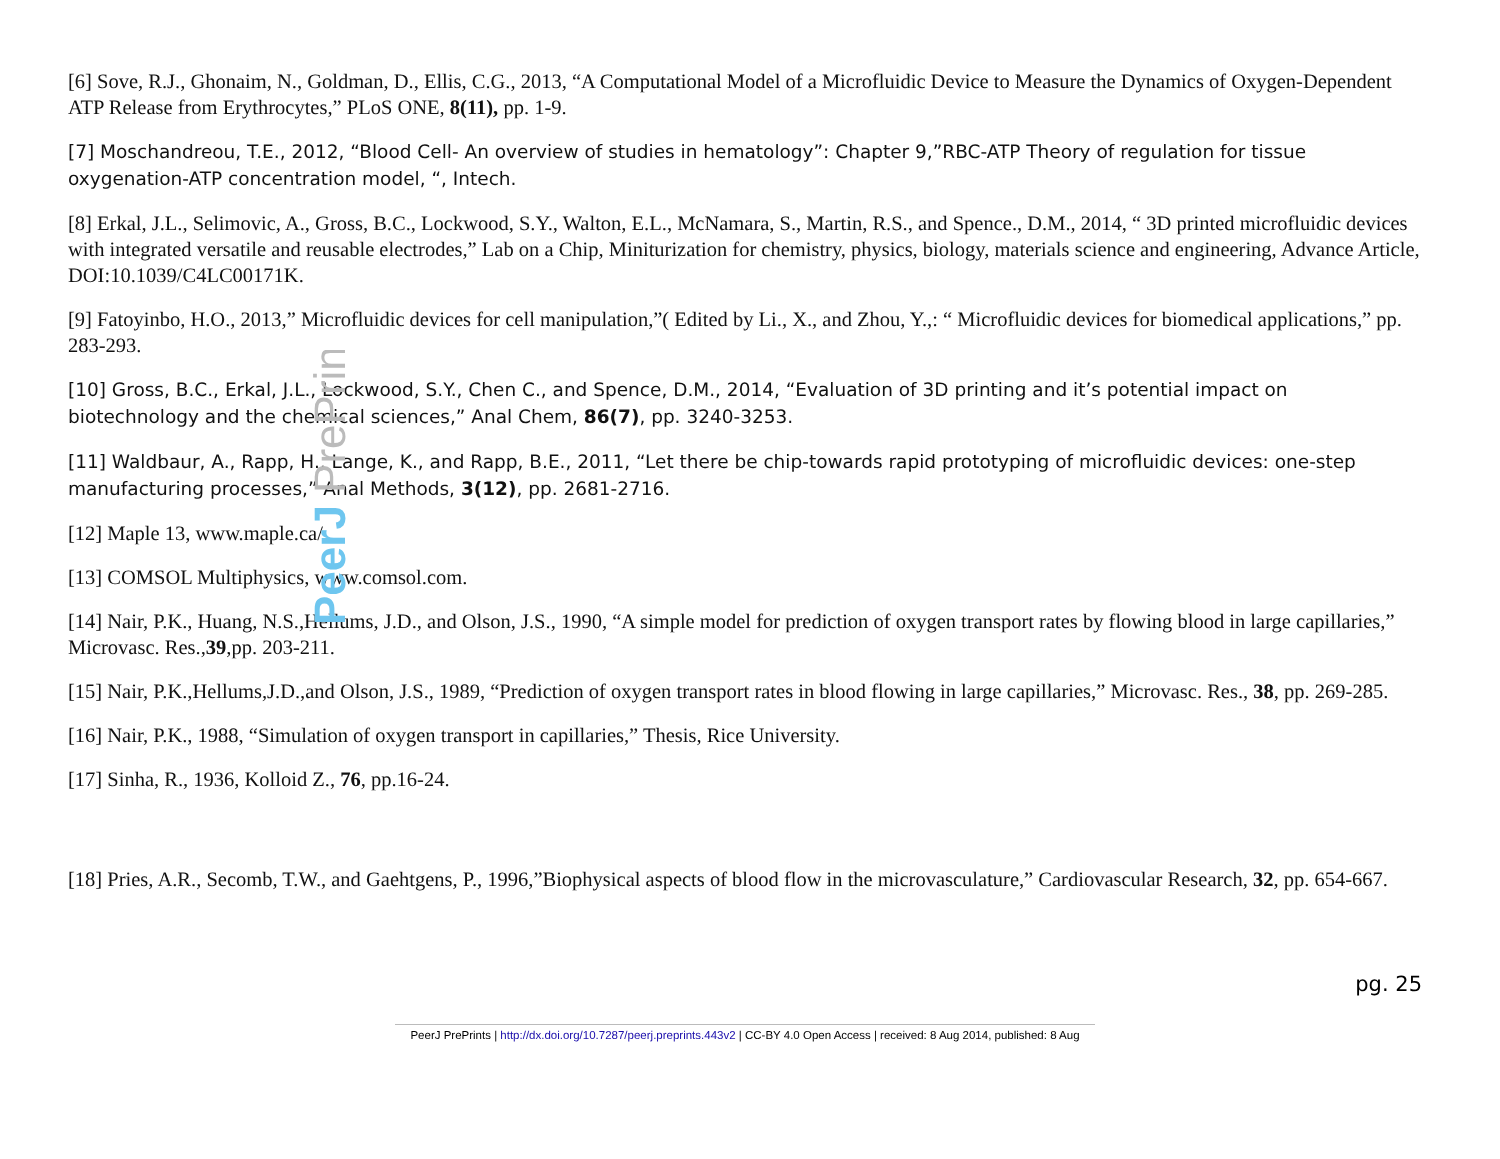PeerJ PrePrints
[6] Sove, R.J., Ghonaim, N., Goldman, D., Ellis, C.G., 2013, “A Computational Model of a Microfluidic Device to Measure the Dynamics of Oxygen-Dependent ATP Release from Erythrocytes,” PLoS ONE, 8(11), pp. 1-9.
[7] Moschandreou, T.E., 2012, “Blood Cell- An overview of studies in hematology”: Chapter 9,”RBC-ATP Theory of regulation for tissue oxygenation-ATP concentration model, “, Intech.
[8] Erkal, J.L., Selimovic, A., Gross, B.C., Lockwood, S.Y., Walton, E.L., McNamara, S., Martin, R.S., and Spence., D.M., 2014, “ 3D printed microfluidic devices with integrated versatile and reusable electrodes,” Lab on a Chip, Miniturization for chemistry, physics, biology, materials science and engineering, Advance Article, DOI:10.1039/C4LC00171K.
[9] Fatoyinbo, H.O., 2013,” Microfluidic devices for cell manipulation,”( Edited by Li., X., and Zhou, Y.,: “ Microfluidic devices for biomedical applications,” pp. 283-293.
[10] Gross, B.C., Erkal, J.L., Lockwood, S.Y., Chen C., and Spence, D.M., 2014, “Evaluation of 3D printing and it’s potential impact on biotechnology and the chemical sciences,” Anal Chem, 86(7), pp. 3240-3253.
[11] Waldbaur, A., Rapp, H., Lange, K., and Rapp, B.E., 2011, “Let there be chip-towards rapid prototyping of microfluidic devices: one-step manufacturing processes,” Anal Methods, 3(12), pp. 2681-2716.
[12] Maple 13, www.maple.ca/
[13] COMSOL Multiphysics, www.comsol.com.
[14] Nair, P.K., Huang, N.S.,Hellums, J.D., and Olson, J.S., 1990, “A simple model for prediction of oxygen transport rates by flowing blood in large capillaries,” Microvasc. Res.,39,pp. 203-211.
[15] Nair, P.K.,Hellums,J.D.,and Olson, J.S., 1989, “Prediction of oxygen transport rates in blood flowing in large capillaries,” Microvasc. Res., 38, pp. 269-285.
[16] Nair, P.K., 1988, “Simulation of oxygen transport in capillaries,” Thesis, Rice University.
[17] Sinha, R., 1936, Kolloid Z., 76, pp.16-24.
[18] Pries, A.R., Secomb, T.W., and Gaehtgens, P., 1996,”Biophysical aspects of blood flow in the microvasculature,” Cardiovascular Research, 32, pp. 654-667.
pg. 25
PeerJ PrePrints | http://dx.doi.org/10.7287/peerj.preprints.443v2 | CC-BY 4.0 Open Access | received: 8 Aug 2014, published: 8 Aug